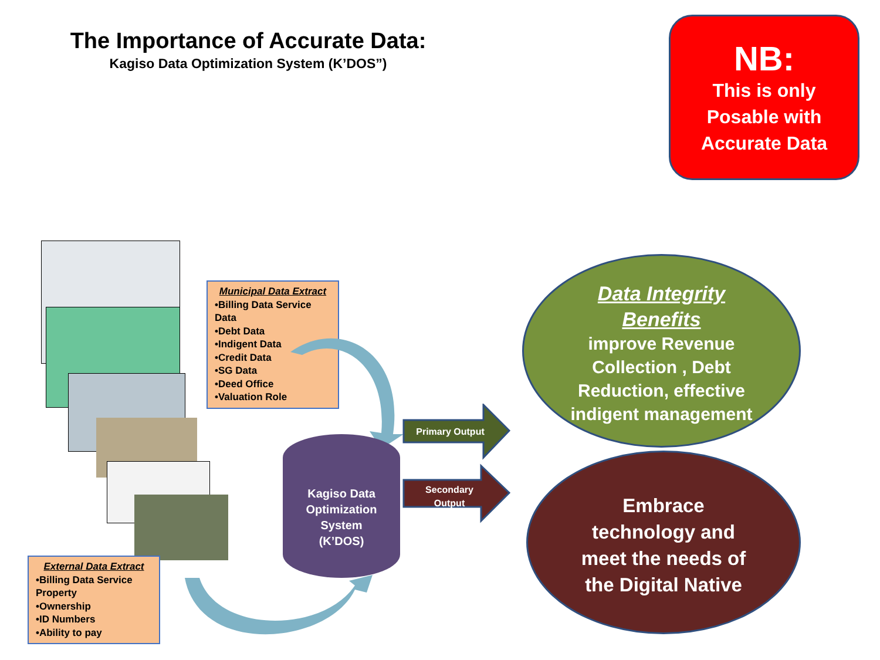The Importance of Accurate Data:
Kagiso Data Optimization System (K’DOS”)
NB:
This is only
Posable with
Accurate Data
Municipal Data Extract
•Billing Data Service Data
•Debt Data
•Indigent Data
•Credit Data
•SG Data
•Deed Office
•Valuation Role
External Data Extract
•Billing Data Service Property
•Ownership
•ID Numbers
•Ability to pay
Kagiso Data
Optimization
System
(K’DOS)
Primary Output
Secondary
Output
Data Integrity
Benefits
improve Revenue
Collection , Debt
Reduction, effective
indigent management
Embrace
technology and
meet the needs of
the Digital Native